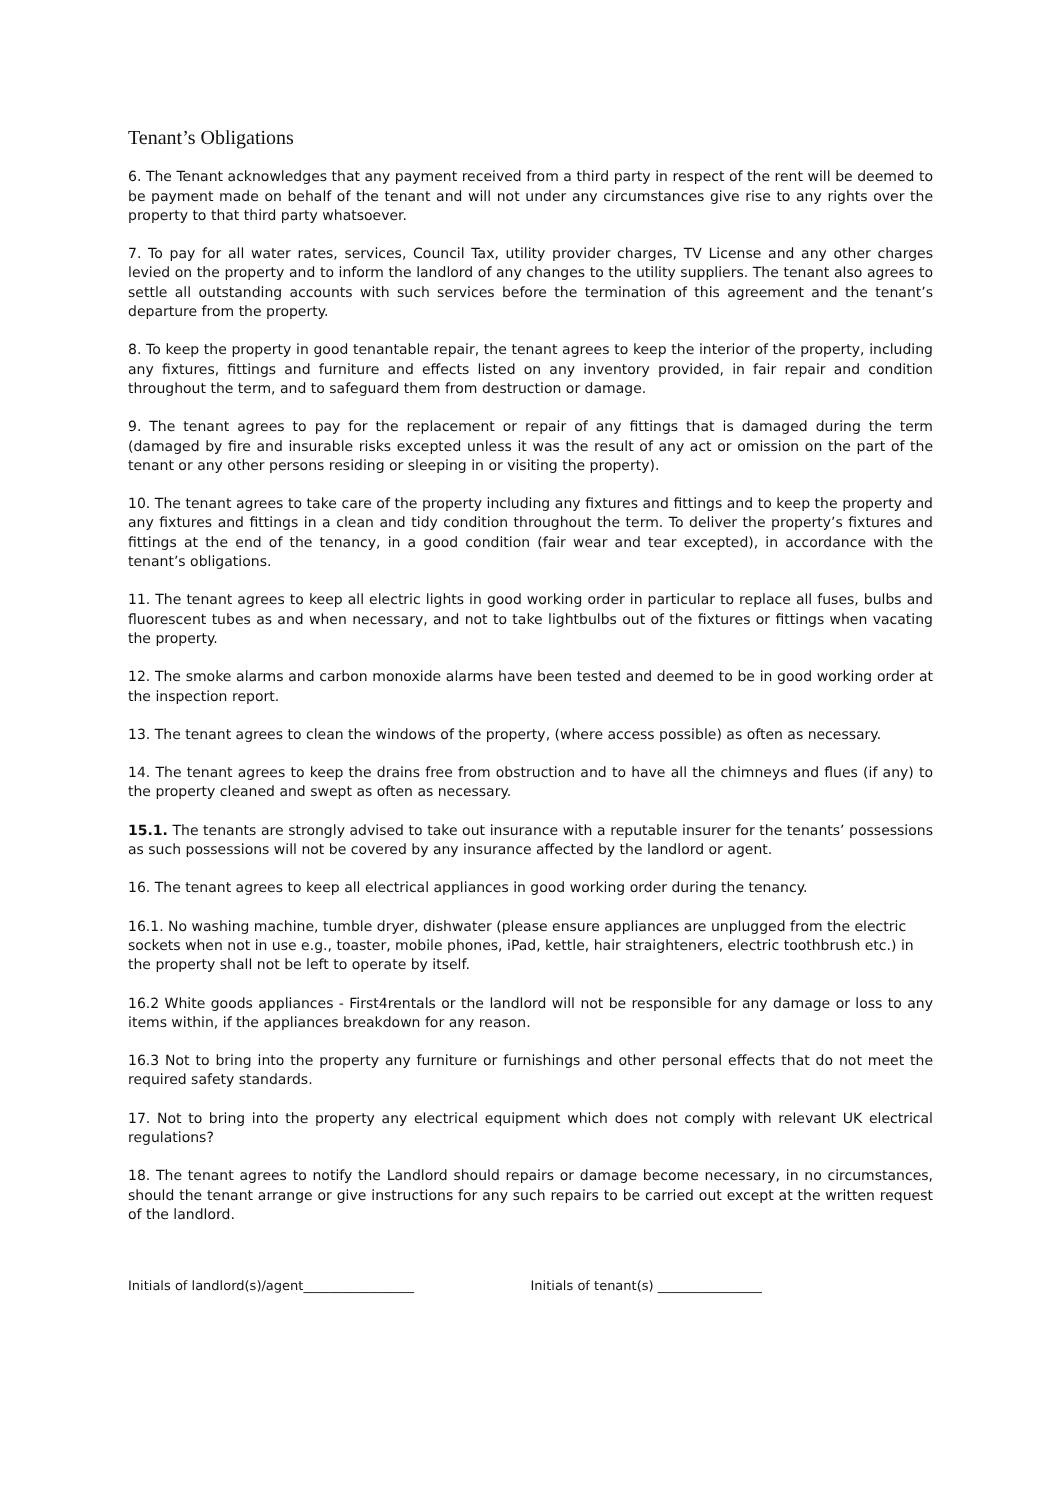Tenant’s Obligations
6. The Tenant acknowledges that any payment received from a third party in respect of the rent will be deemed to be payment made on behalf of the tenant and will not under any circumstances give rise to any rights over the property to that third party whatsoever.
7. To pay for all water rates, services, Council Tax, utility provider charges, TV License and any other charges levied on the property and to inform the landlord of any changes to the utility suppliers. The tenant also agrees to settle all outstanding accounts with such services before the termination of this agreement and the tenant’s departure from the property.
8. To keep the property in good tenantable repair, the tenant agrees to keep the interior of the property, including any fixtures, fittings and furniture and effects listed on any inventory provided, in fair repair and condition throughout the term, and to safeguard them from destruction or damage.
9. The tenant agrees to pay for the replacement or repair of any fittings that is damaged during the term (damaged by fire and insurable risks excepted unless it was the result of any act or omission on the part of the tenant or any other persons residing or sleeping in or visiting the property).
10. The tenant agrees to take care of the property including any fixtures and fittings and to keep the property and any fixtures and fittings in a clean and tidy condition throughout the term. To deliver the property’s fixtures and fittings at the end of the tenancy, in a good condition (fair wear and tear excepted), in accordance with the tenant’s obligations.
11. The tenant agrees to keep all electric lights in good working order in particular to replace all fuses, bulbs and fluorescent tubes as and when necessary, and not to take lightbulbs out of the fixtures or fittings when vacating the property.
12. The smoke alarms and carbon monoxide alarms have been tested and deemed to be in good working order at the inspection report.
13. The tenant agrees to clean the windows of the property, (where access possible) as often as necessary.
14. The tenant agrees to keep the drains free from obstruction and to have all the chimneys and flues (if any) to the property cleaned and swept as often as necessary.
15.1. The tenants are strongly advised to take out insurance with a reputable insurer for the tenants’ possessions as such possessions will not be covered by any insurance affected by the landlord or agent.
16. The tenant agrees to keep all electrical appliances in good working order during the tenancy.
16.1. No washing machine, tumble dryer, dishwater (please ensure appliances are unplugged from the electric sockets when not in use e.g., toaster, mobile phones, iPad, kettle, hair straighteners, electric toothbrush etc.) in the property shall not be left to operate by itself.
16.2 White goods appliances - First4rentals or the landlord will not be responsible for any damage or loss to any items within, if the appliances breakdown for any reason.
16.3 Not to bring into the property any furniture or furnishings and other personal effects that do not meet the required safety standards.
17. Not to bring into the property any electrical equipment which does not comply with relevant UK electrical regulations?
18. The tenant agrees to notify the Landlord should repairs or damage become necessary, in no circumstances, should the tenant arrange or give instructions for any such repairs to be carried out except at the written request of the landlord.
Initials of landlord(s)/agent_________________ Initials of tenant(s) ________________